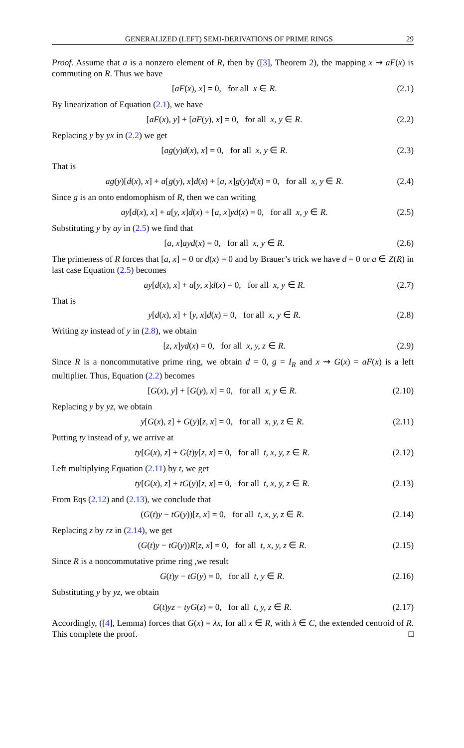GENERALIZED (LEFT) SEMI-DERIVATIONS OF PRIME RINGS 29
Proof. Assume that a is a nonzero element of R, then by ([3], Theorem 2), the mapping x ⇝ aF(x) is commuting on R. Thus we have
[aF(x), x] = 0, for all x ∈ R. (2.1)
By linearization of Equation (2.1), we have
[aF(x), y] + [aF(y), x] = 0, for all x, y ∈ R. (2.2)
Replacing y by yx in (2.2) we get
[ag(y)d(x), x] = 0, for all x, y ∈ R. (2.3)
That is
ag(y)[d(x), x] + a[g(y), x]d(x) + [a, x]g(y)d(x) = 0, for all x, y ∈ R. (2.4)
Since g is an onto endomophism of R, then we can writing
ay[d(x), x] + a[y, x]d(x) + [a, x]yd(x) = 0, for all x, y ∈ R. (2.5)
Substituting y by ay in (2.5) we find that
[a, x]ayd(x) = 0, for all x, y ∈ R. (2.6)
The primeness of R forces that [a, x] = 0 or d(x) = 0 and by Brauer’s trick we have d = 0 or a ∈ Z(R) in last case Equation (2.5) becomes
ay[d(x), x] + a[y, x]d(x) = 0, for all x, y ∈ R. (2.7)
That is
y[d(x), x] + [y, x]d(x) = 0, for all x, y ∈ R. (2.8)
Writing zy instead of y in (2.8), we obtain
[z, x]yd(x) = 0, for all x, y, z ∈ R. (2.9)
Since R is a noncommutative prime ring, we obtain d = 0, g = I<sub>R</sub> and x ⇝ G(x) = aF(x) is a left multiplier. Thus, Equation (2.2) becomes
[G(x), y] + [G(y), x] = 0, for all x, y ∈ R. (2.10)
Replacing y by yz, we obtain
y[G(x), z] + G(y)[z, x] = 0, for all x, y, z ∈ R. (2.11)
Putting ty instead of y, we arrive at
ty[G(x), z] + G(t)y[z, x] = 0, for all t, x, y, z ∈ R. (2.12)
Left multiplying Equation (2.11) by t, we get
ty[G(x), z] + tG(y)[z, x] = 0, for all t, x, y, z ∈ R. (2.13)
From Eqs (2.12) and (2.13), we conclude that
(G(t)y − tG(y))[z, x] = 0, for all t, x, y, z ∈ R. (2.14)
Replacing z by rz in (2.14), we get
(G(t)y − tG(y))R[z, x] = 0, for all t, x, y, z ∈ R. (2.15)
Since R is a noncommutative prime ring ,we result
G(t)y − tG(y) = 0, for all t, y ∈ R. (2.16)
Substituting y by yz, we obtain
G(t)yz − tyG(z) = 0, for all t, y, z ∈ R. (2.17)
Accordingly, ([4], Lemma) forces that G(x) = λx, for all x ∈ R, with λ ∈ C, the extended centroid of R. This complete the proof. □